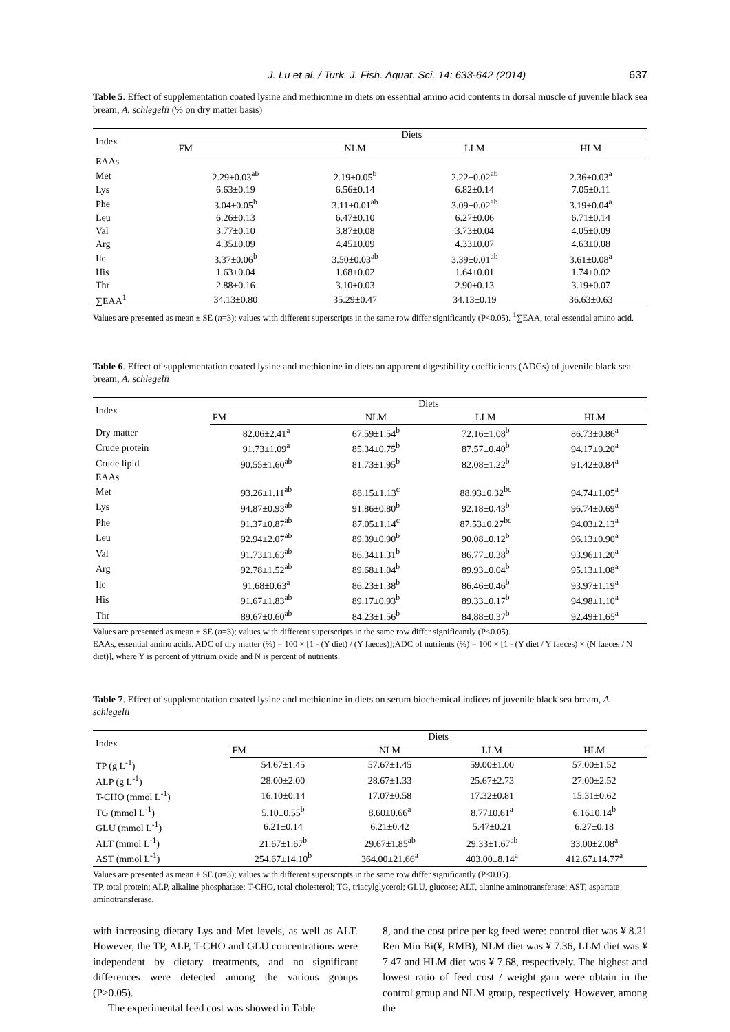J. Lu et al. / Turk. J. Fish. Aquat. Sci. 14: 633-642 (2014) 637
Table 5. Effect of supplementation coated lysine and methionine in diets on essential amino acid contents in dorsal muscle of juvenile black sea bream, A. schlegelii (% on dry matter basis)
| Index | Diets | | | |
| --- | --- | --- | --- | --- |
| | FM | NLM | LLM | HLM |
| EAAs | | | | |
| Met | 2.29±0.03<sup>ab</sup> | 2.19±0.05<sup>b</sup> | 2.22±0.02<sup>ab</sup> | 2.36±0.03<sup>a</sup> |
| Lys | 6.63±0.19 | 6.56±0.14 | 6.82±0.14 | 7.05±0.11 |
| Phe | 3.04±0.05<sup>b</sup> | 3.11±0.01<sup>ab</sup> | 3.09±0.02<sup>ab</sup> | 3.19±0.04<sup>a</sup> |
| Leu | 6.26±0.13 | 6.47±0.10 | 6.27±0.06 | 6.71±0.14 |
| Val | 3.77±0.10 | 3.87±0.08 | 3.73±0.04 | 4.05±0.09 |
| Arg | 4.35±0.09 | 4.45±0.09 | 4.33±0.07 | 4.63±0.08 |
| Ile | 3.37±0.06<sup>b</sup> | 3.50±0.03<sup>ab</sup> | 3.39±0.01<sup>ab</sup> | 3.61±0.08<sup>a</sup> |
| His | 1.63±0.04 | 1.68±0.02 | 1.64±0.01 | 1.74±0.02 |
| Thr | 2.88±0.16 | 3.10±0.03 | 2.90±0.13 | 3.19±0.07 |
| ∑EAA<sup>1</sup> | 34.13±0.80 | 35.29±0.47 | 34.13±0.19 | 36.63±0.63 |
Values are presented as mean ± SE (n=3); values with different superscripts in the same row differ significantly (P<0.05). <sup>1</sup>∑EAA, total essential amino acid.
Table 6. Effect of supplementation coated lysine and methionine in diets on apparent digestibility coefficients (ADCs) of juvenile black sea bream, A. schlegelii
| Index | Diets | | | |
| --- | --- | --- | --- | --- |
| | FM | NLM | LLM | HLM |
| Dry matter | 82.06±2.41<sup>a</sup> | 67.59±1.54<sup>b</sup> | 72.16±1.08<sup>b</sup> | 86.73±0.86<sup>a</sup> |
| Crude protein | 91.73±1.09<sup>a</sup> | 85.34±0.75<sup>b</sup> | 87.57±0.40<sup>b</sup> | 94.17±0.20<sup>a</sup> |
| Crude lipid | 90.55±1.60<sup>ab</sup> | 81.73±1.95<sup>b</sup> | 82.08±1.22<sup>b</sup> | 91.42±0.84<sup>a</sup> |
| EAAs | | | | |
| Met | 93.26±1.11<sup>ab</sup> | 88.15±1.13<sup>c</sup> | 88.93±0.32<sup>bc</sup> | 94.74±1.05<sup>a</sup> |
| Lys | 94.87±0.93<sup>ab</sup> | 91.86±0.80<sup>b</sup> | 92.18±0.43<sup>b</sup> | 96.74±0.69<sup>a</sup> |
| Phe | 91.37±0.87<sup>ab</sup> | 87.05±1.14<sup>c</sup> | 87.53±0.27<sup>bc</sup> | 94.03±2.13<sup>a</sup> |
| Leu | 92.94±2.07<sup>ab</sup> | 89.39±0.90<sup>b</sup> | 90.08±0.12<sup>b</sup> | 96.13±0.90<sup>a</sup> |
| Val | 91.73±1.63<sup>ab</sup> | 86.34±1.31<sup>b</sup> | 86.77±0.38<sup>b</sup> | 93.96±1.20<sup>a</sup> |
| Arg | 92.78±1.52<sup>ab</sup> | 89.68±1.04<sup>b</sup> | 89.93±0.04<sup>b</sup> | 95.13±1.08<sup>a</sup> |
| Ile | 91.68±0.63<sup>a</sup> | 86.23±1.38<sup>b</sup> | 86.46±0.46<sup>b</sup> | 93.97±1.19<sup>a</sup> |
| His | 91.67±1.83<sup>ab</sup> | 89.17±0.93<sup>b</sup> | 89.33±0.17<sup>b</sup> | 94.98±1.10<sup>a</sup> |
| Thr | 89.67±0.60<sup>ab</sup> | 84.23±1.56<sup>b</sup> | 84.88±0.37<sup>b</sup> | 92.49±1.65<sup>a</sup> |
Values are presented as mean ± SE (n=3); values with different superscripts in the same row differ significantly (P<0.05).
EAAs, essential amino acids. ADC of dry matter (%) = 100 × [1 - (Y diet) / (Y faeces)];ADC of nutrients (%) = 100 × [1 - (Y diet / Y faeces) × (N faeces / N diet)], where Y is percent of yttrium oxide and N is percent of nutrients.
Table 7. Effect of supplementation coated lysine and methionine in diets on serum biochemical indices of juvenile black sea bream, A. schlegelii
| Index | Diets | | | |
| --- | --- | --- | --- | --- |
| | FM | NLM | LLM | HLM |
| TP (g L<sup>-1</sup>) | 54.67±1.45 | 57.67±1.45 | 59.00±1.00 | 57.00±1.52 |
| ALP (g L<sup>-1</sup>) | 28.00±2.00 | 28.67±1.33 | 25.67±2.73 | 27.00±2.52 |
| T-CHO (mmol L<sup>-1</sup>) | 16.10±0.14 | 17.07±0.58 | 17.32±0.81 | 15.31±0.62 |
| TG (mmol L<sup>-1</sup>) | 5.10±0.55<sup>b</sup> | 8.60±0.66<sup>a</sup> | 8.77±0.61<sup>a</sup> | 6.16±0.14<sup>b</sup> |
| GLU (mmol L<sup>-1</sup>) | 6.21±0.14 | 6.21±0.42 | 5.47±0.21 | 6.27±0.18 |
| ALT (mmol L<sup>-1</sup>) | 21.67±1.67<sup>b</sup> | 29.67±1.85<sup>ab</sup> | 29.33±1.67<sup>ab</sup> | 33.00±2.08<sup>a</sup> |
| AST (mmol L<sup>-1</sup>) | 254.67±14.10<sup>b</sup> | 364.00±21.66<sup>a</sup> | 403.00±8.14<sup>a</sup> | 412.67±14.77<sup>a</sup> |
Values are presented as mean ± SE (n=3); values with different superscripts in the same row differ significantly (P<0.05).
TP, total protein; ALP, alkaline phosphatase; T-CHO, total cholesterol; TG, triacylglycerol; GLU, glucose; ALT, alanine aminotransferase; AST, aspartate aminotransferase.
with increasing dietary Lys and Met levels, as well as ALT. However, the TP, ALP, T-CHO and GLU concentrations were independent by dietary treatments, and no significant differences were detected among the various groups (P>0.05).
The experimental feed cost was showed in Table
8, and the cost price per kg feed were: control diet was ¥ 8.21 Ren Min Bi(¥, RMB), NLM diet was ¥ 7.36, LLM diet was ¥ 7.47 and HLM diet was ¥ 7.68, respectively. The highest and lowest ratio of feed cost / weight gain were obtain in the control group and NLM group, respectively. However, among the